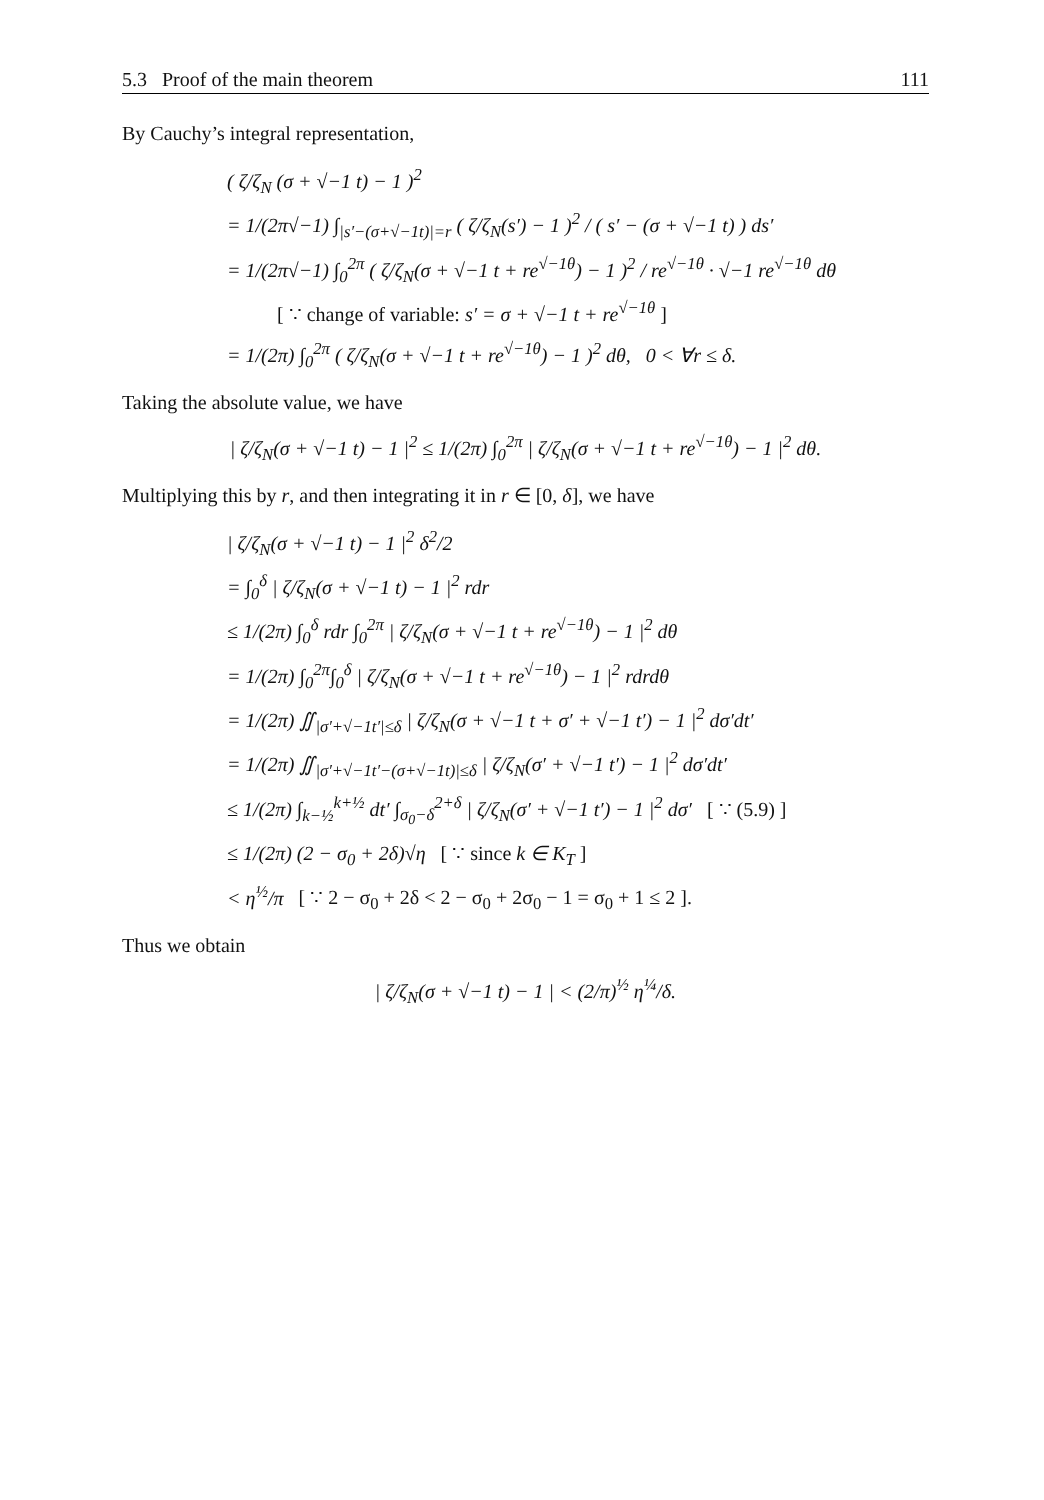5.3 Proof of the main theorem 111
By Cauchy’s integral representation,
( ζ/ζ<sub>N</sub> (σ + √−1 t) − 1 )<sup>2</sup>
= 1/(2π√−1) ∫<sub>|s′−(σ+√−1t)|=r</sub> ( ζ/ζ<sub>N</sub>(s′) − 1 )<sup>2</sup> / ( s′ − (σ + √−1 t) ) ds′
= 1/(2π√−1) ∫<sub>0</sub><sup>2π</sup> ( ζ/ζ<sub>N</sub>(σ + √−1 t + re<sup>√−1θ</sup>) − 1 )<sup>2</sup> / re<sup>√−1θ</sup> · √−1 re<sup>√−1θ</sup> dθ
[ ∵ change of variable: s′ = σ + √−1 t + re<sup>√−1θ</sup> ]
= 1/(2π) ∫<sub>0</sub><sup>2π</sup> ( ζ/ζ<sub>N</sub>(σ + √−1 t + re<sup>√−1θ</sup>) − 1 )<sup>2</sup> dθ, 0 < ∀r ≤ δ.
Taking the absolute value, we have
| ζ/ζ<sub>N</sub>(σ + √−1 t) − 1 |<sup>2</sup> ≤ 1/(2π) ∫<sub>0</sub><sup>2π</sup> | ζ/ζ<sub>N</sub>(σ + √−1 t + re<sup>√−1θ</sup>) − 1 |<sup>2</sup> dθ.
Multiplying this by r, and then integrating it in r ∈ [0, δ], we have
| ζ/ζ<sub>N</sub>(σ + √−1 t) − 1 |<sup>2</sup> δ<sup>2</sup>/2
= ∫<sub>0</sub><sup>δ</sup> | ζ/ζ<sub>N</sub>(σ + √−1 t) − 1 |<sup>2</sup> rdr
≤ 1/(2π) ∫<sub>0</sub><sup>δ</sup> rdr ∫<sub>0</sub><sup>2π</sup> | ζ/ζ<sub>N</sub>(σ + √−1 t + re<sup>√−1θ</sup>) − 1 |<sup>2</sup> dθ
= 1/(2π) ∫<sub>0</sub><sup>2π</sup>∫<sub>0</sub><sup>δ</sup> | ζ/ζ<sub>N</sub>(σ + √−1 t + re<sup>√−1θ</sup>) − 1 |<sup>2</sup> rdrdθ
= 1/(2π) ∬<sub>|σ′+√−1t′|≤δ</sub> | ζ/ζ<sub>N</sub>(σ + √−1 t + σ′ + √−1 t′) − 1 |<sup>2</sup> dσ′dt′
= 1/(2π) ∬<sub>|σ′+√−1t′−(σ+√−1t)|≤δ</sub> | ζ/ζ<sub>N</sub>(σ′ + √−1 t′) − 1 |<sup>2</sup> dσ′dt′
≤ 1/(2π) ∫<sub>k−½</sub><sup>k+½</sup> dt′ ∫<sub>σ<sub>0</sub>−δ</sub><sup>2+δ</sup> | ζ/ζ<sub>N</sub>(σ′ + √−1 t′) − 1 |<sup>2</sup> dσ′ [ ∵ (5.9) ]
≤ 1/(2π) (2 − σ<sub>0</sub> + 2δ)√η [ ∵ since k ∈ K<sub>T</sub> ]
< η<sup>½</sup>/π [ ∵ 2 − σ<sub>0</sub> + 2δ < 2 − σ<sub>0</sub> + 2σ<sub>0</sub> − 1 = σ<sub>0</sub> + 1 ≤ 2 ].
Thus we obtain
| ζ/ζ<sub>N</sub>(σ + √−1 t) − 1 | < (2/π)<sup>½</sup> η<sup>¼</sup>/δ.